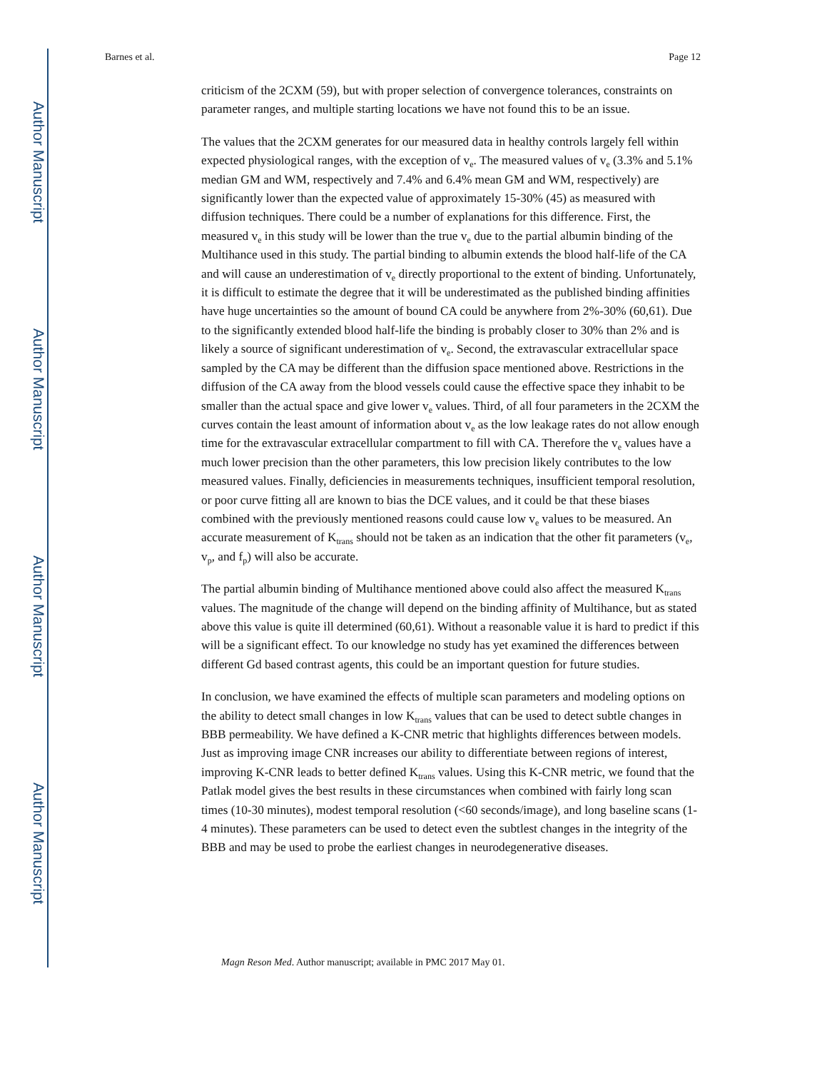Author Manuscript
Author Manuscript
Author Manuscript
Author Manuscript
Barnes et al. Page 12
criticism of the 2CXM (59), but with proper selection of convergence tolerances, constraints on parameter ranges, and multiple starting locations we have not found this to be an issue.
The values that the 2CXM generates for our measured data in healthy controls largely fell within expected physiological ranges, with the exception of v<sub>e</sub>. The measured values of v<sub>e</sub> (3.3% and 5.1% median GM and WM, respectively and 7.4% and 6.4% mean GM and WM, respectively) are significantly lower than the expected value of approximately 15-30% (45) as measured with diffusion techniques. There could be a number of explanations for this difference. First, the measured v<sub>e</sub> in this study will be lower than the true v<sub>e</sub> due to the partial albumin binding of the Multihance used in this study. The partial binding to albumin extends the blood half-life of the CA and will cause an underestimation of v<sub>e</sub> directly proportional to the extent of binding. Unfortunately, it is difficult to estimate the degree that it will be underestimated as the published binding affinities have huge uncertainties so the amount of bound CA could be anywhere from 2%-30% (60,61). Due to the significantly extended blood half-life the binding is probably closer to 30% than 2% and is likely a source of significant underestimation of v<sub>e</sub>. Second, the extravascular extracellular space sampled by the CA may be different than the diffusion space mentioned above. Restrictions in the diffusion of the CA away from the blood vessels could cause the effective space they inhabit to be smaller than the actual space and give lower v<sub>e</sub> values. Third, of all four parameters in the 2CXM the curves contain the least amount of information about v<sub>e</sub> as the low leakage rates do not allow enough time for the extravascular extracellular compartment to fill with CA. Therefore the v<sub>e</sub> values have a much lower precision than the other parameters, this low precision likely contributes to the low measured values. Finally, deficiencies in measurements techniques, insufficient temporal resolution, or poor curve fitting all are known to bias the DCE values, and it could be that these biases combined with the previously mentioned reasons could cause low v<sub>e</sub> values to be measured. An accurate measurement of K<sub>trans</sub> should not be taken as an indication that the other fit parameters (v<sub>e</sub>, v<sub>p</sub>, and f<sub>p</sub>) will also be accurate.
The partial albumin binding of Multihance mentioned above could also affect the measured K<sub>trans</sub> values. The magnitude of the change will depend on the binding affinity of Multihance, but as stated above this value is quite ill determined (60,61). Without a reasonable value it is hard to predict if this will be a significant effect. To our knowledge no study has yet examined the differences between different Gd based contrast agents, this could be an important question for future studies.
In conclusion, we have examined the effects of multiple scan parameters and modeling options on the ability to detect small changes in low K<sub>trans</sub> values that can be used to detect subtle changes in BBB permeability. We have defined a K-CNR metric that highlights differences between models. Just as improving image CNR increases our ability to differentiate between regions of interest, improving K-CNR leads to better defined K<sub>trans</sub> values. Using this K-CNR metric, we found that the Patlak model gives the best results in these circumstances when combined with fairly long scan times (10-30 minutes), modest temporal resolution (<60 seconds/image), and long baseline scans (1-4 minutes). These parameters can be used to detect even the subtlest changes in the integrity of the BBB and may be used to probe the earliest changes in neurodegenerative diseases.
Magn Reson Med. Author manuscript; available in PMC 2017 May 01.